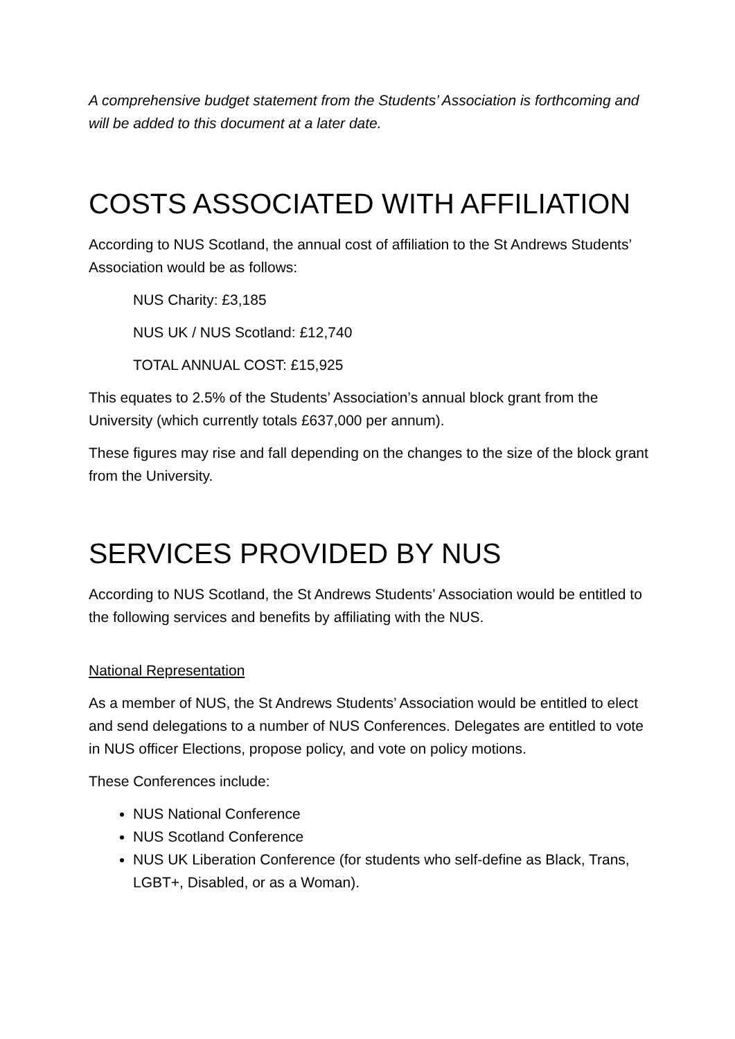A comprehensive budget statement from the Students’ Association is forthcoming and will be added to this document at a later date.
COSTS ASSOCIATED WITH AFFILIATION
According to NUS Scotland, the annual cost of affiliation to the St Andrews Students’ Association would be as follows:
NUS Charity: £3,185
NUS UK / NUS Scotland: £12,740
TOTAL ANNUAL COST: £15,925
This equates to 2.5% of the Students’ Association’s annual block grant from the University (which currently totals £637,000 per annum).
These figures may rise and fall depending on the changes to the size of the block grant from the University.
SERVICES PROVIDED BY NUS
According to NUS Scotland, the St Andrews Students’ Association would be entitled to the following services and benefits by affiliating with the NUS.
National Representation
As a member of NUS, the St Andrews Students’ Association would be entitled to elect and send delegations to a number of NUS Conferences. Delegates are entitled to vote in NUS officer Elections, propose policy, and vote on policy motions.
These Conferences include:
NUS National Conference
NUS Scotland Conference
NUS UK Liberation Conference (for students who self-define as Black, Trans, LGBT+, Disabled, or as a Woman).